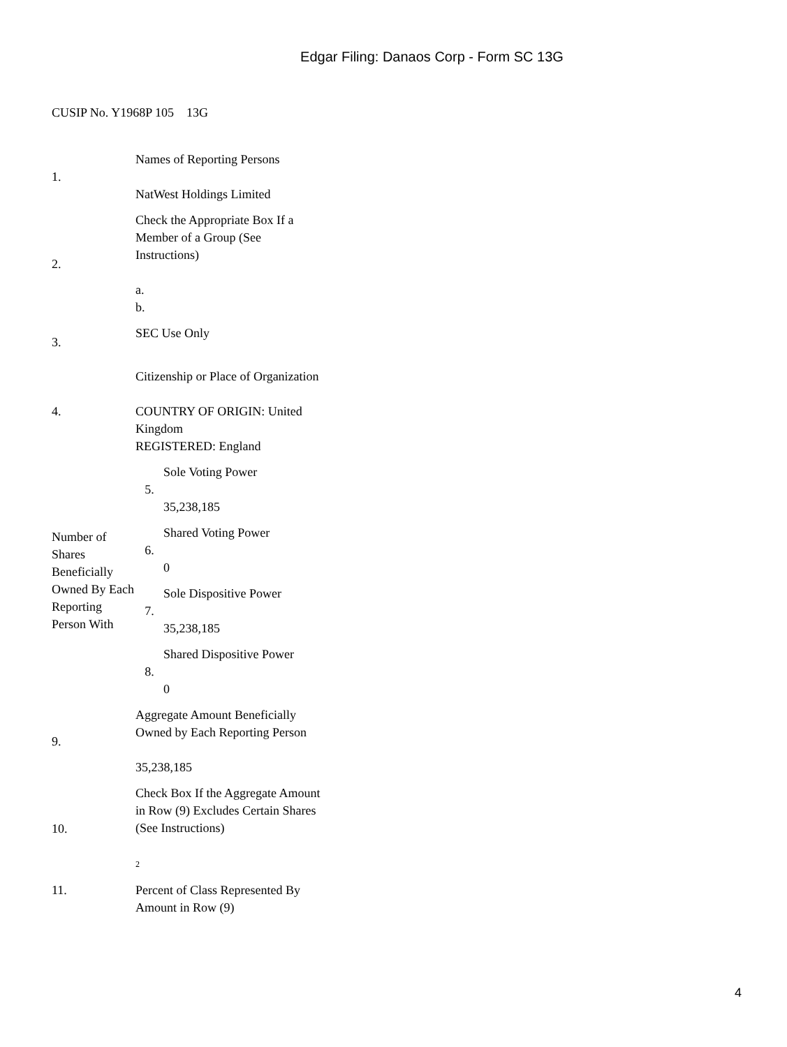Edgar Filing: Danaos Corp - Form SC 13G
CUSIP No. Y1968P 105 13G
| 1. | Names of Reporting Persons NatWest Holdings Limited | |
| 2. | Check the Appropriate Box If a Member of a Group (See Instructions) a. b. | |
| 3. | SEC Use Only | |
| 4. | Citizenship or Place of Organization COUNTRY OF ORIGIN: United Kingdom REGISTERED: England | |
| Number of Shares Beneficially Owned By Each Reporting Person With | 5. | Sole Voting Power 35,238,185 |
| | 6. | Shared Voting Power 0 |
| | 7. | Sole Dispositive Power 35,238,185 |
| | 8. | Shared Dispositive Power 0 |
| 9. | Aggregate Amount Beneficially Owned by Each Reporting Person 35,238,185 | |
| 10. | Check Box If the Aggregate Amount in Row (9) Excludes Certain Shares (See Instructions) 2 | |
| 11. | Percent of Class Represented By Amount in Row (9) | |
4